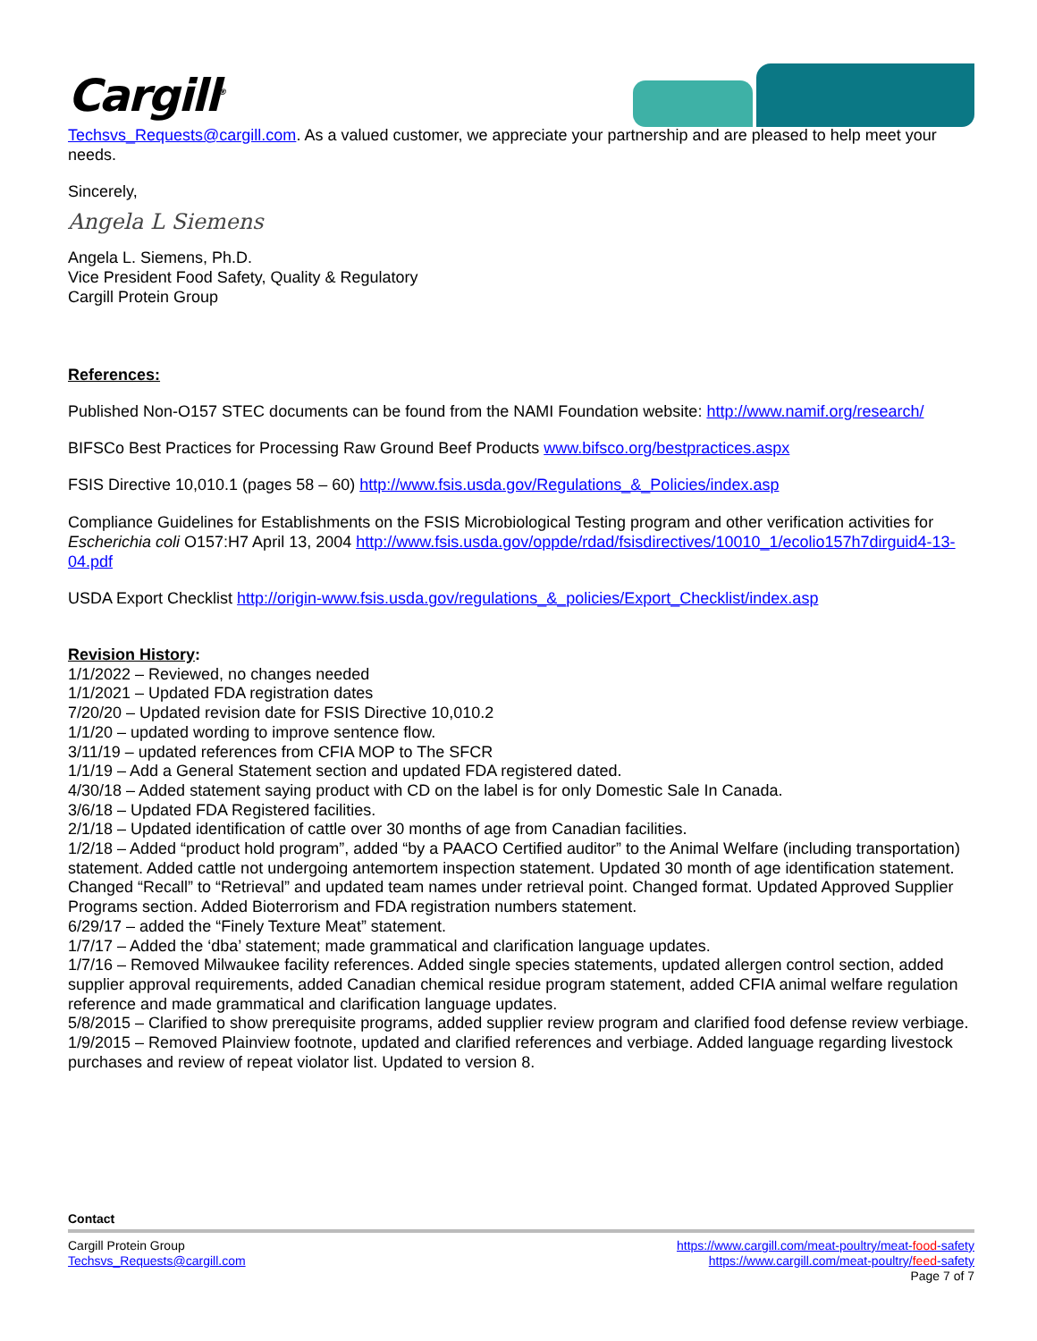Cargill<sup>®</sup>
Techsvs_Requests@cargill.com. As a valued customer, we appreciate your partnership and are pleased to help meet your needs.
Sincerely,
Angela L Siemens
Angela L. Siemens, Ph.D.
Vice President Food Safety, Quality & Regulatory
Cargill Protein Group
References:
Published Non-O157 STEC documents can be found from the NAMI Foundation website: http://www.namif.org/research/
BIFSCo Best Practices for Processing Raw Ground Beef Products www.bifsco.org/bestpractices.aspx
FSIS Directive 10,010.1 (pages 58 – 60) http://www.fsis.usda.gov/Regulations_&_Policies/index.asp
Compliance Guidelines for Establishments on the FSIS Microbiological Testing program and other verification activities for Escherichia coli O157:H7 April 13, 2004 http://www.fsis.usda.gov/oppde/rdad/fsisdirectives/10010_1/ecolio157h7dirguid4-13-04.pdf
USDA Export Checklist http://origin-www.fsis.usda.gov/regulations_&_policies/Export_Checklist/index.asp
Revision History:
1/1/2022 – Reviewed, no changes needed
1/1/2021 – Updated FDA registration dates
7/20/20 – Updated revision date for FSIS Directive 10,010.2
1/1/20 – updated wording to improve sentence flow.
3/11/19 – updated references from CFIA MOP to The SFCR
1/1/19 – Add a General Statement section and updated FDA registered dated.
4/30/18 – Added statement saying product with CD on the label is for only Domestic Sale In Canada.
3/6/18 – Updated FDA Registered facilities.
2/1/18 – Updated identification of cattle over 30 months of age from Canadian facilities.
1/2/18 – Added “product hold program”, added “by a PAACO Certified auditor” to the Animal Welfare (including transportation) statement. Added cattle not undergoing antemortem inspection statement. Updated 30 month of age identification statement. Changed “Recall” to “Retrieval” and updated team names under retrieval point. Changed format. Updated Approved Supplier Programs section. Added Bioterrorism and FDA registration numbers statement.
6/29/17 – added the “Finely Texture Meat” statement.
1/7/17 – Added the ‘dba’ statement; made grammatical and clarification language updates.
1/7/16 – Removed Milwaukee facility references. Added single species statements, updated allergen control section, added supplier approval requirements, added Canadian chemical residue program statement, added CFIA animal welfare regulation reference and made grammatical and clarification language updates.
5/8/2015 – Clarified to show prerequisite programs, added supplier review program and clarified food defense review verbiage.
1/9/2015 – Removed Plainview footnote, updated and clarified references and verbiage. Added language regarding livestock purchases and review of repeat violator list. Updated to version 8.
Contact
Cargill Protein Group
Techsvs_Requests@cargill.com
https://www.cargill.com/meat-poultry/meat-food-safety
https://www.cargill.com/meat-poultry/feed-safety
Page 7 of 7